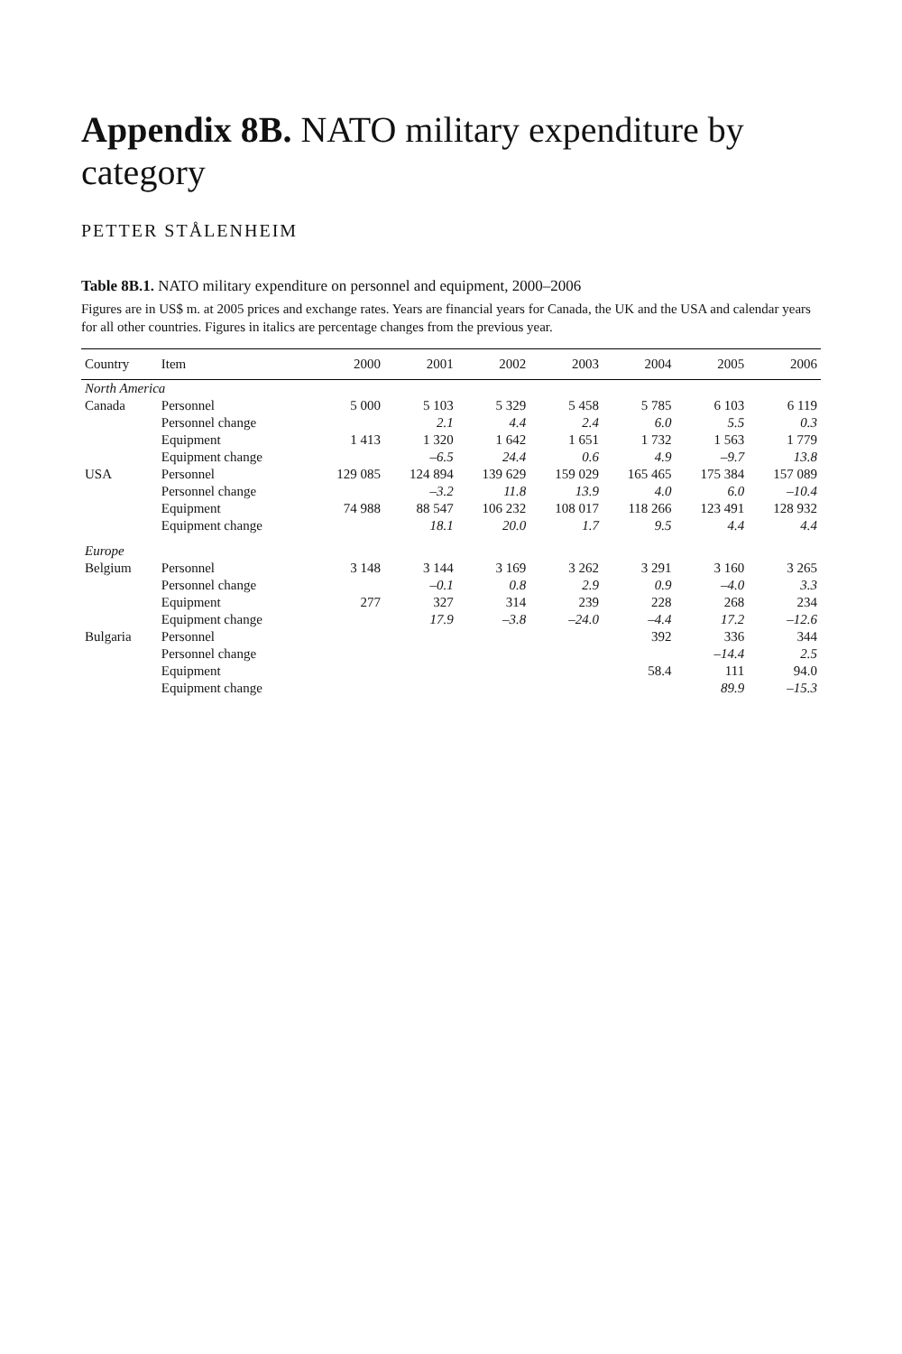Appendix 8B. NATO military expenditure by category
PETTER STÅLENHEIM
Table 8B.1. NATO military expenditure on personnel and equipment, 2000–2006
Figures are in US$ m. at 2005 prices and exchange rates. Years are financial years for Canada, the UK and the USA and calendar years for all other countries. Figures in italics are percentage changes from the previous year.
| Country | Item | 2000 | 2001 | 2002 | 2003 | 2004 | 2005 | 2006 |
| --- | --- | --- | --- | --- | --- | --- | --- | --- |
| North America | | | | | | | | |
| Canada | Personnel | 5 000 | 5 103 | 5 329 | 5 458 | 5 785 | 6 103 | 6 119 |
| | Personnel change | | 2.1 | 4.4 | 2.4 | 6.0 | 5.5 | 0.3 |
| | Equipment | 1 413 | 1 320 | 1 642 | 1 651 | 1 732 | 1 563 | 1 779 |
| | Equipment change | | –6.5 | 24.4 | 0.6 | 4.9 | –9.7 | 13.8 |
| USA | Personnel | 129 085 | 124 894 | 139 629 | 159 029 | 165 465 | 175 384 | 157 089 |
| | Personnel change | | –3.2 | 11.8 | 13.9 | 4.0 | 6.0 | –10.4 |
| | Equipment | 74 988 | 88 547 | 106 232 | 108 017 | 118 266 | 123 491 | 128 932 |
| | Equipment change | | 18.1 | 20.0 | 1.7 | 9.5 | 4.4 | 4.4 |
| Europe | | | | | | | | |
| Belgium | Personnel | 3 148 | 3 144 | 3 169 | 3 262 | 3 291 | 3 160 | 3 265 |
| | Personnel change | | –0.1 | 0.8 | 2.9 | 0.9 | –4.0 | 3.3 |
| | Equipment | 277 | 327 | 314 | 239 | 228 | 268 | 234 |
| | Equipment change | | 17.9 | –3.8 | –24.0 | –4.4 | 17.2 | –12.6 |
| Bulgaria | Personnel | | | | | 392 | 336 | 344 |
| | Personnel change | | | | | | –14.4 | 2.5 |
| | Equipment | | | | | 58.4 | 111 | 94.0 |
| | Equipment change | | | | | | 89.9 | –15.3 |